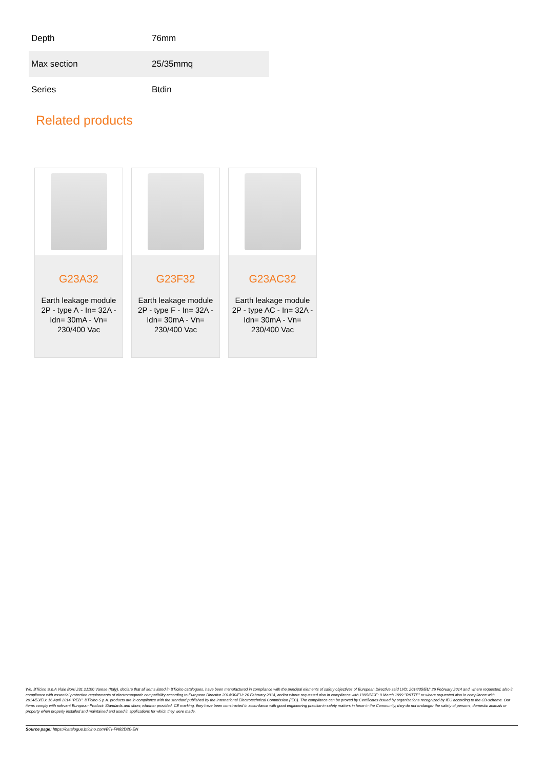| Depth | 76mm |
| Max section | 25/35mmq |
| Series | Btdin |
Related products
G23A32
Earth leakage module 2P - type A - In= 32A - Idn= 30mA - Vn= 230/400 Vac
G23F32
Earth leakage module 2P - type F - In= 32A - Idn= 30mA - Vn= 230/400 Vac
G23AC32
Earth leakage module 2P - type AC - In= 32A - Idn= 30mA - Vn= 230/400 Vac
We, BTicino S.p.A Viale Borri 231 21100 Varese (Italy), declare that all items listed in BTicino catalogues, have been manufactured in compliance with the principal elements of safety objectives of European Directive said LVD: 2014/35/EU: 26 February 2014 and, where requested, also in compliance with essential protection requirements of electromagnetic compatibility according to European Directive 2014/30/EU: 26 February 2014, and/or where requested also in compliance with 1995/5/CE: 9 March 1999 "R&TTE" or where requested also in compliance with 2014/53/EU: 16 April 2014 "RED". BTicino S.p.A. products are in compliance with the standard published by the International Electrotechnical Commission (IEC). The compliance can be proved by Certificates issued by organizations recognized by IEC according to the CB-scheme. Our items comply with relevant European Product- Standards and show, whether provided, CE marking, they have been constructed in accordance with good engineering practice in safety matters in force in the Community, they do not endanger the safety of persons, domestic animals or property when properly installed and maintained and used in applications for which they were made.
Source page: https://catalogue.bticino.com/BTI-FN82D20-EN